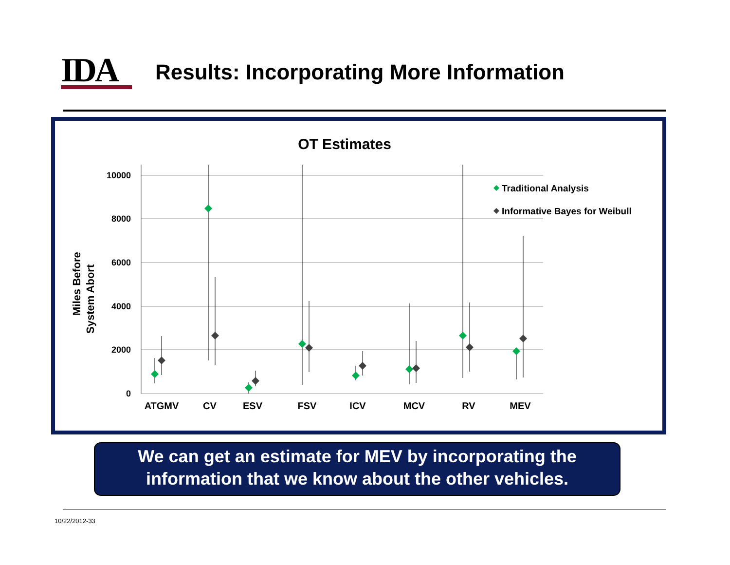IDA
Results: Incorporating More Information
OT Estimates
10000
8000
6000
4000
2000
0
Miles Before
System Abort
ATGMV
CV
ESV
FSV
ICV
MCV
RV
MEV
Traditional Analysis
Informative Bayes for Weibull
We can get an estimate for MEV by incorporating the
information that we know about the other vehicles.
10/22/2012-33